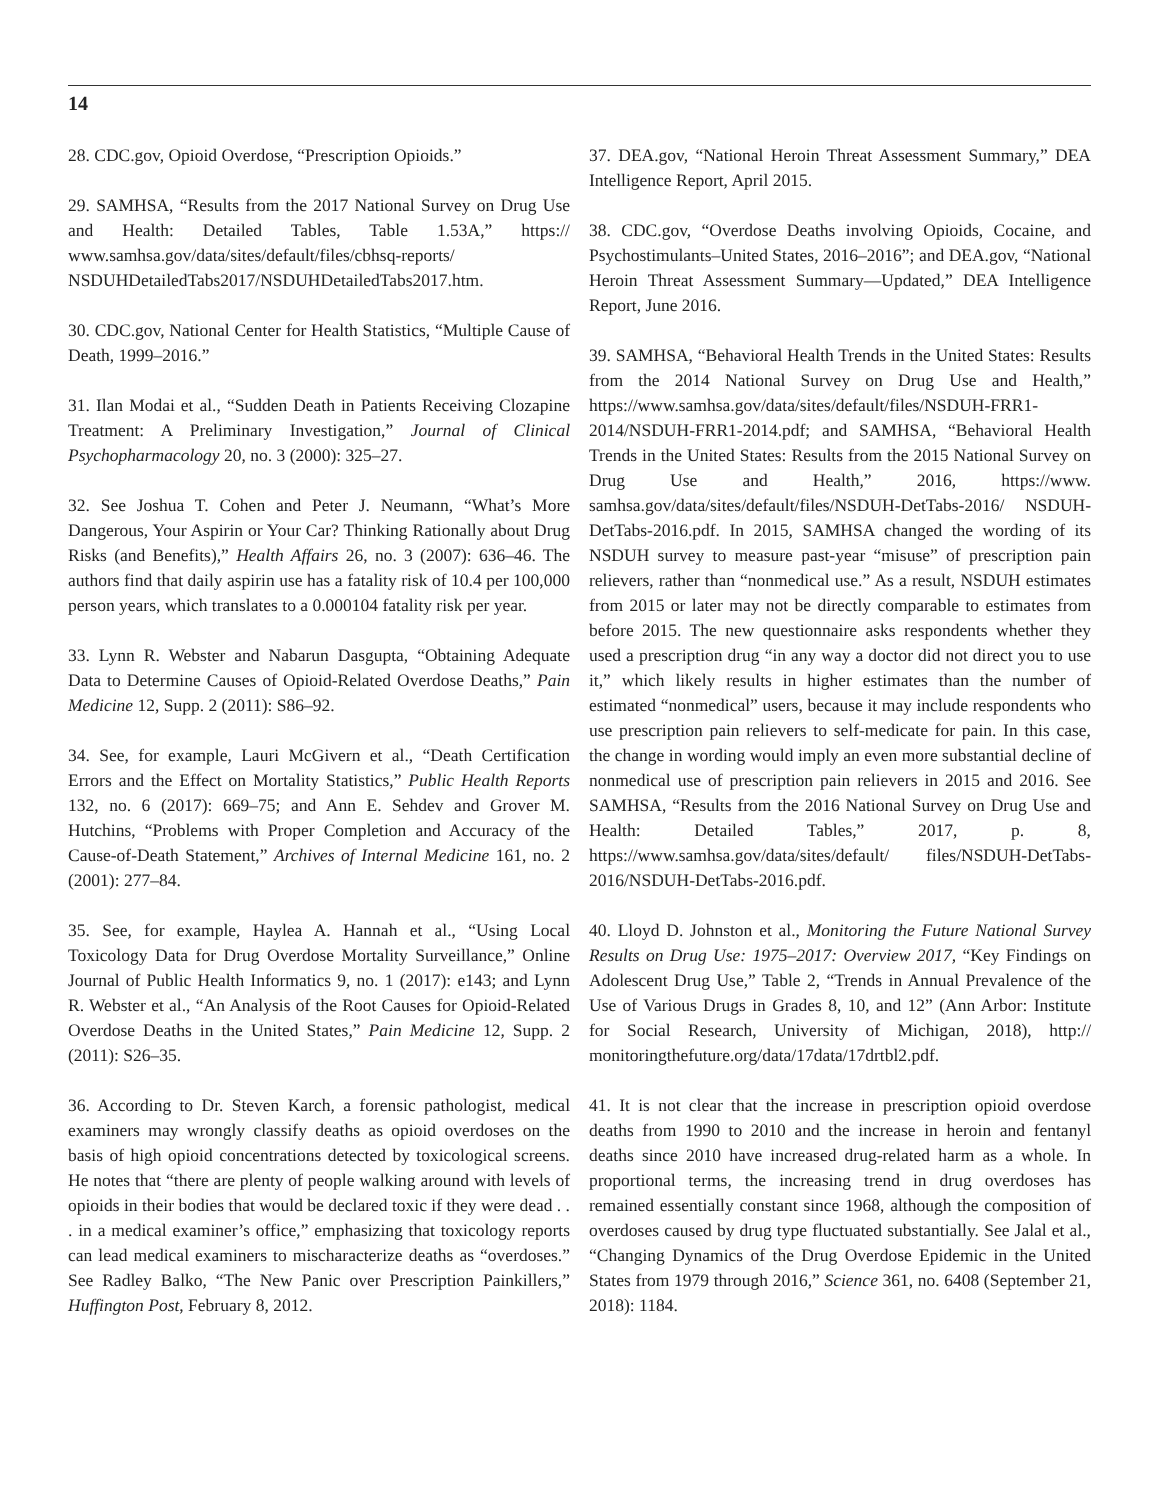14
28. CDC.gov, Opioid Overdose, “Prescription Opioids.”
29. SAMHSA, “Results from the 2017 National Survey on Drug Use and Health: Detailed Tables, Table 1.53A,” https:// www.samhsa.gov/data/sites/default/files/cbhsq-reports/ NSDUHDetailedTabs2017/NSDUHDetailedTabs2017.htm.
30. CDC.gov, National Center for Health Statistics, “Multiple Cause of Death, 1999–2016.”
31. Ilan Modai et al., “Sudden Death in Patients Receiving Clozapine Treatment: A Preliminary Investigation,” Journal of Clinical Psychopharmacology 20, no. 3 (2000): 325–27.
32. See Joshua T. Cohen and Peter J. Neumann, “What’s More Dangerous, Your Aspirin or Your Car? Thinking Rationally about Drug Risks (and Benefits),” Health Affairs 26, no. 3 (2007): 636–46. The authors find that daily aspirin use has a fatality risk of 10.4 per 100,000 person years, which translates to a 0.000104 fatality risk per year.
33. Lynn R. Webster and Nabarun Dasgupta, “Obtaining Adequate Data to Determine Causes of Opioid-Related Overdose Deaths,” Pain Medicine 12, Supp. 2 (2011): S86–92.
34. See, for example, Lauri McGivern et al., “Death Certification Errors and the Effect on Mortality Statistics,” Public Health Reports 132, no. 6 (2017): 669–75; and Ann E. Sehdev and Grover M. Hutchins, “Problems with Proper Completion and Accuracy of the Cause-of-Death Statement,” Archives of Internal Medicine 161, no. 2 (2001): 277–84.
35. See, for example, Haylea A. Hannah et al., “Using Local Toxicology Data for Drug Overdose Mortality Surveillance,” Online Journal of Public Health Informatics 9, no. 1 (2017): e143; and Lynn R. Webster et al., “An Analysis of the Root Causes for Opioid-Related Overdose Deaths in the United States,” Pain Medicine 12, Supp. 2 (2011): S26–35.
36. According to Dr. Steven Karch, a forensic pathologist, medical examiners may wrongly classify deaths as opioid overdoses on the basis of high opioid concentrations detected by toxicological screens. He notes that “there are plenty of people walking around with levels of opioids in their bodies that would be declared toxic if they were dead . . . in a medical examiner’s office,” emphasizing that toxicology reports can lead medical examiners to mischaracterize deaths as “overdoses.” See Radley Balko, “The New Panic over Prescription Painkillers,” Huffington Post, February 8, 2012.
37. DEA.gov, “National Heroin Threat Assessment Summary,” DEA Intelligence Report, April 2015.
38. CDC.gov, “Overdose Deaths involving Opioids, Cocaine, and Psychostimulants–United States, 2016–2016”; and DEA.gov, “National Heroin Threat Assessment Summary—Updated,” DEA Intelligence Report, June 2016.
39. SAMHSA, “Behavioral Health Trends in the United States: Results from the 2014 National Survey on Drug Use and Health,” https://www.samhsa.gov/data/sites/default/files/NSDUH-FRR1-2014/NSDUH-FRR1-2014.pdf; and SAMHSA, “Behavioral Health Trends in the United States: Results from the 2015 National Survey on Drug Use and Health,” 2016, https://www. samhsa.gov/data/sites/default/files/NSDUH-DetTabs-2016/ NSDUH-DetTabs-2016.pdf. In 2015, SAMHSA changed the wording of its NSDUH survey to measure past-year “misuse” of prescription pain relievers, rather than “nonmedical use.” As a result, NSDUH estimates from 2015 or later may not be directly comparable to estimates from before 2015. The new questionnaire asks respondents whether they used a prescription drug “in any way a doctor did not direct you to use it,” which likely results in higher estimates than the number of estimated “nonmedical” users, because it may include respondents who use prescription pain relievers to self-medicate for pain. In this case, the change in wording would imply an even more substantial decline of nonmedical use of prescription pain relievers in 2015 and 2016. See SAMHSA, “Results from the 2016 National Survey on Drug Use and Health: Detailed Tables,” 2017, p. 8, https://www.samhsa.gov/data/sites/default/ files/NSDUH-DetTabs-2016/NSDUH-DetTabs-2016.pdf.
40. Lloyd D. Johnston et al., Monitoring the Future National Survey Results on Drug Use: 1975–2017: Overview 2017, “Key Findings on Adolescent Drug Use,” Table 2, “Trends in Annual Prevalence of the Use of Various Drugs in Grades 8, 10, and 12” (Ann Arbor: Institute for Social Research, University of Michigan, 2018), http:// monitoringthefuture.org/data/17data/17drtbl2.pdf.
41. It is not clear that the increase in prescription opioid overdose deaths from 1990 to 2010 and the increase in heroin and fentanyl deaths since 2010 have increased drug-related harm as a whole. In proportional terms, the increasing trend in drug overdoses has remained essentially constant since 1968, although the composition of overdoses caused by drug type fluctuated substantially. See Jalal et al., “Changing Dynamics of the Drug Overdose Epidemic in the United States from 1979 through 2016,” Science 361, no. 6408 (September 21, 2018): 1184.